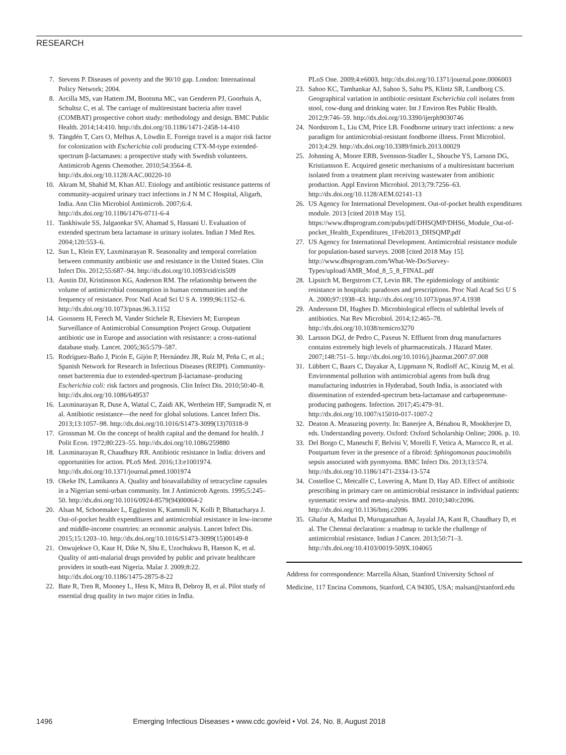RESEARCH
7. Stevens P. Diseases of poverty and the 90/10 gap. London: International Policy Network; 2004.
8. Arcilla MS, van Hattem JM, Bootsma MC, van Genderen PJ, Goorhuis A, Schultsz C, et al. The carriage of multiresistant bacteria after travel (COMBAT) prospective cohort study: methodology and design. BMC Public Health. 2014;14:410. http://dx.doi.org/10.1186/1471-2458-14-410
9. Tängdén T, Cars O, Melhus A, Löwdin E. Foreign travel is a major risk factor for colonization with Escherichia coli producing CTX-M-type extended-spectrum β-lactamases: a prospective study with Swedish volunteers. Antimicrob Agents Chemother. 2010;54:3564–8. http://dx.doi.org/10.1128/AAC.00220-10
10. Akram M, Shahid M, Khan AU. Etiology and antibiotic resistance patterns of community-acquired urinary tract infections in J N M C Hospital, Aligarh, India. Ann Clin Microbiol Antimicrob. 2007;6:4. http://dx.doi.org/10.1186/1476-0711-6-4
11. Tankhiwale SS, Jalgaonkar SV, Ahamad S, Hassani U. Evaluation of extended spectrum beta lactamase in urinary isolates. Indian J Med Res. 2004;120:553–6.
12. Sun L, Klein EY, Laxminarayan R. Seasonality and temporal correlation between community antibiotic use and resistance in the United States. Clin Infect Dis. 2012;55:687–94. http://dx.doi.org/10.1093/cid/cis509
13. Austin DJ, Kristinsson KG, Anderson RM. The relationship between the volume of antimicrobial consumption in human communities and the frequency of resistance. Proc Natl Acad Sci U S A. 1999;96:1152–6. http://dx.doi.org/10.1073/pnas.96.3.1152
14. Goossens H, Ferech M, Vander Stichele R, Elseviers M; European Surveillance of Antimicrobial Consumption Project Group. Outpatient antibiotic use in Europe and association with resistance: a cross-national database study. Lancet. 2005;365:579–587.
15. Rodríguez-Baño J, Picón E, Gijón P, Hernández JR, Ruíz M, Peña C, et al.; Spanish Network for Research in Infectious Diseases (REIPI). Community-onset bacteremia due to extended-spectrum β-lactamase–producing Escherichia coli: risk factors and prognosis. Clin Infect Dis. 2010;50:40–8. http://dx.doi.org/10.1086/649537
16. Laxminarayan R, Duse A, Wattal C, Zaidi AK, Wertheim HF, Sumpradit N, et al. Antibiotic resistance—the need for global solutions. Lancet Infect Dis. 2013;13:1057–98. http://dx.doi.org/10.1016/S1473-3099(13)70318-9
17. Grossman M. On the concept of health capital and the demand for health. J Polit Econ. 1972;80:223–55. http://dx.doi.org/10.1086/259880
18. Laxminarayan R, Chaudhury RR. Antibiotic resistance in India: drivers and opportunities for action. PLoS Med. 2016;13:e1001974. http://dx.doi.org/10.1371/journal.pmed.1001974
19. Okeke IN, Lamikanra A. Quality and bioavailability of tetracycline capsules in a Nigerian semi-urban community. Int J Antimicrob Agents. 1995;5:245–50. http://dx.doi.org/10.1016/0924-8579(94)00064-2
20. Alsan M, Schoemaker L, Eggleston K, Kammili N, Kolli P, Bhattacharya J. Out-of-pocket health expenditures and antimicrobial resistance in low-income and middle-income countries: an economic analysis. Lancet Infect Dis. 2015;15:1203–10. http://dx.doi.org/10.1016/S1473-3099(15)00149-8
21. Onwujekwe O, Kaur H, Dike N, Shu E, Uzochukwu B, Hanson K, et al. Quality of anti-malarial drugs provided by public and private healthcare providers in south-east Nigeria. Malar J. 2009;8:22. http://dx.doi.org/10.1186/1475-2875-8-22
22. Bate R, Tren R, Mooney L, Hess K, Mitra B, Debroy B, et al. Pilot study of essential drug quality in two major cities in India.
PLoS One. 2009;4:e6003. http://dx.doi.org/10.1371/journal.pone.0006003
23. Sahoo KC, Tamhankar AJ, Sahoo S, Sahu PS, Klintz SR, Lundborg CS. Geographical variation in antibiotic-resistant Escherichia coli isolates from stool, cow-dung and drinking water. Int J Environ Res Public Health. 2012;9:746–59. http://dx.doi.org/10.3390/ijerph9030746
24. Nordstrom L, Liu CM, Price LB. Foodborne urinary tract infections: a new paradigm for antimicrobial-resistant foodborne illness. Front Microbiol. 2013;4:29. http://dx.doi.org/10.3389/fmicb.2013.00029
25. Johnning A, Moore ERB, Svensson-Stadler L, Shouche YS, Larsson DG, Kristiansson E. Acquired genetic mechanisms of a multiresistant bacterium isolated from a treatment plant receiving wastewater from antibiotic production. Appl Environ Microbiol. 2013;79:7256–63. http://dx.doi.org/10.1128/AEM.02141-13
26. US Agency for International Development. Out-of-pocket health expenditures module. 2013 [cited 2018 May 15]. https://www.dhsprogram.com/pubs/pdf/DHSQMP/DHS6_Module_Out-of-pocket_Health_Expenditures_1Feb2013_DHSQMP.pdf
27. US Agency for International Development. Antimicrobial resistance module for population-based surveys. 2008 [cited 2018 May 15]. http://www.dhsprogram.com/What-We-Do/Survey-Types/upload/AMR_Mod_8_5_8_FINAL.pdf
28. Lipsitch M, Bergstrom CT, Levin BR. The epidemiology of antibiotic resistance in hospitals: paradoxes and prescriptions. Proc Natl Acad Sci U S A. 2000;97:1938–43. http://dx.doi.org/10.1073/pnas.97.4.1938
29. Andersson DI, Hughes D. Microbiological effects of sublethal levels of antibiotics. Nat Rev Microbiol. 2014;12:465–78. http://dx.doi.org/10.1038/nrmicro3270
30. Larsson DGJ, de Pedro C, Paxeus N. Effluent from drug manufactures contains extremely high levels of pharmaceuticals. J Hazard Mater. 2007;148:751–5. http://dx.doi.org/10.1016/j.jhazmat.2007.07.008
31. Lübbert C, Baars C, Dayakar A, Lippmann N, Rodloff AC, Kinzig M, et al. Environmental pollution with antimicrobial agents from bulk drug manufacturing industries in Hyderabad, South India, is associated with dissemination of extended-spectrum beta-lactamase and carbapenemase-producing pathogens. Infection. 2017;45:479–91. http://dx.doi.org/10.1007/s15010-017-1007-2
32. Deaton A. Measuring poverty. In: Banerjee A, Bénabou R, Mookherjee D, eds. Understanding poverty. Oxford: Oxford Scholarship Online; 2006. p. 10.
33. Del Borgo C, Maneschi F, Belvisi V, Morelli F, Vetica A, Marocco R, et al. Postpartum fever in the presence of a fibroid: Sphingomonas paucimobilis sepsis associated with pyomyoma. BMC Infect Dis. 2013;13:574. http://dx.doi.org/10.1186/1471-2334-13-574
34. Costelloe C, Metcalfe C, Lovering A, Mant D, Hay AD. Effect of antibiotic prescribing in primary care on antimicrobial resistance in individual patients: systematic review and meta-analysis. BMJ. 2010;340:c2096. http://dx.doi.org/10.1136/bmj.c2096
35. Ghafur A, Mathai D, Muruganathan A, Jayalal JA, Kant R, Chaudhary D, et al. The Chennai declaration: a roadmap to tackle the challenge of antimicrobial resistance. Indian J Cancer. 2013;50:71–3. http://dx.doi.org/10.4103/0019-509X.104065
Address for correspondence: Marcella Alsan, Stanford University School of Medicine, 117 Encina Commons, Stanford, CA 94305, USA; malsan@stanford.edu
1496 Emerging Infectious Diseases • www.cdc.gov/eid • Vol. 24, No. 8, August 2018